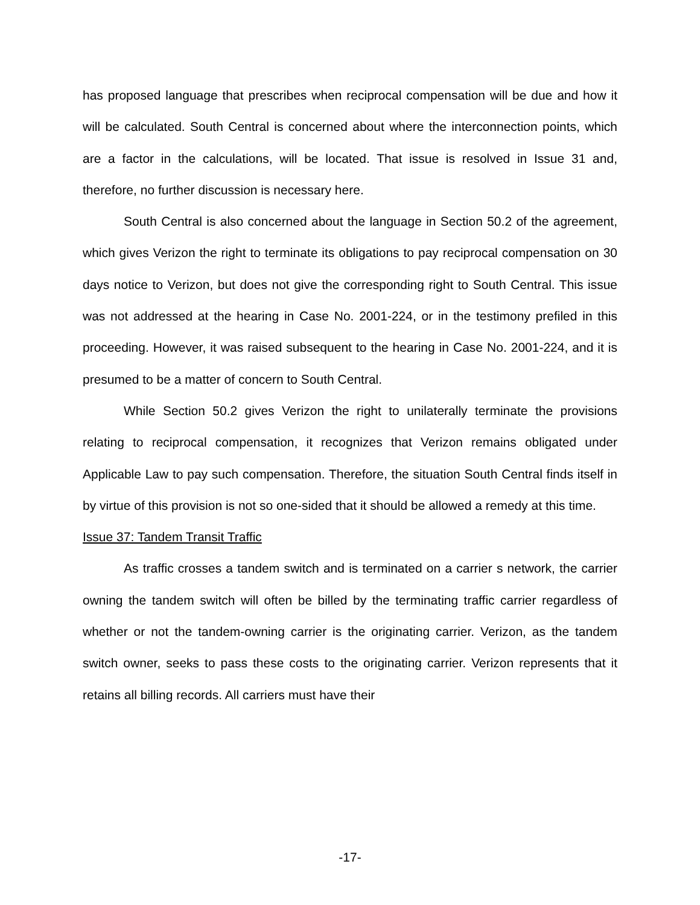has proposed language that prescribes when reciprocal compensation will be due and how it will be calculated. South Central is concerned about where the interconnection points, which are a factor in the calculations, will be located. That issue is resolved in Issue 31 and, therefore, no further discussion is necessary here.
South Central is also concerned about the language in Section 50.2 of the agreement, which gives Verizon the right to terminate its obligations to pay reciprocal compensation on 30 days notice to Verizon, but does not give the corresponding right to South Central. This issue was not addressed at the hearing in Case No. 2001-224, or in the testimony prefiled in this proceeding. However, it was raised subsequent to the hearing in Case No. 2001-224, and it is presumed to be a matter of concern to South Central.
While Section 50.2 gives Verizon the right to unilaterally terminate the provisions relating to reciprocal compensation, it recognizes that Verizon remains obligated under Applicable Law to pay such compensation. Therefore, the situation South Central finds itself in by virtue of this provision is not so one-sided that it should be allowed a remedy at this time.
Issue 37: Tandem Transit Traffic
As traffic crosses a tandem switch and is terminated on a carrier s network, the carrier owning the tandem switch will often be billed by the terminating traffic carrier regardless of whether or not the tandem-owning carrier is the originating carrier. Verizon, as the tandem switch owner, seeks to pass these costs to the originating carrier. Verizon represents that it retains all billing records. All carriers must have their
-17-